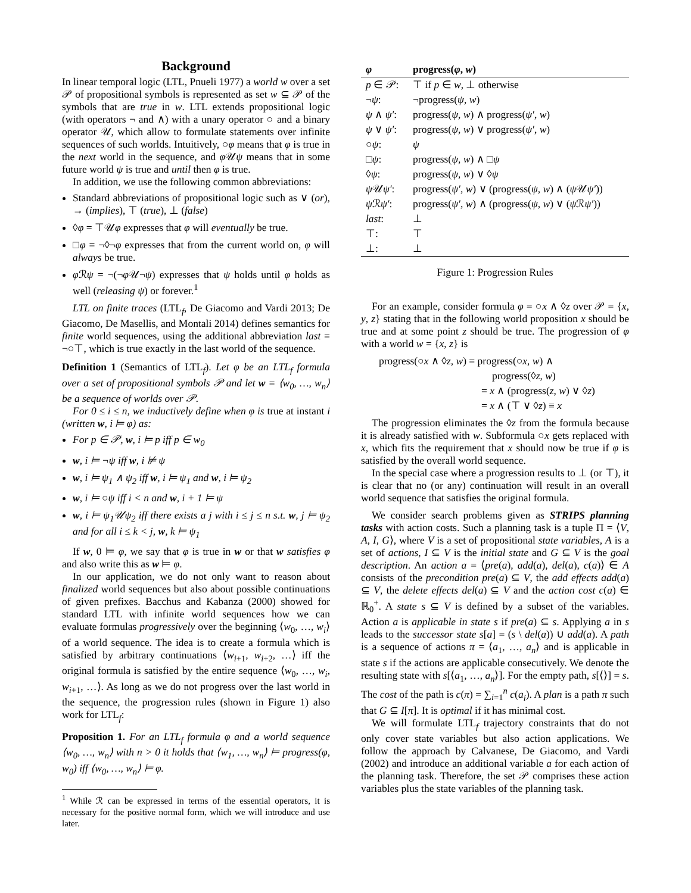Background
In linear temporal logic (LTL, Pnueli 1977) a world w over a set 𝒫 of propositional symbols is represented as set w ⊆ 𝒫 of the symbols that are true in w. LTL extends propositional logic (with operators ¬ and ∧) with a unary operator ○ and a binary operator 𝒰, which allow to formulate statements over infinite sequences of such worlds. Intuitively, ○φ means that φ is true in the next world in the sequence, and φ 𝒰ψ means that in some future world ψ is true and until then φ is true.
In addition, we use the following common abbreviations:
Standard abbreviations of propositional logic such as ∨ (or), → (implies), ⊤ (true), ⊥ (false)
◊φ = ⊤𝒰φ expresses that φ will eventually be true.
□φ = ¬◊¬φ expresses that from the current world on, φ will always be true.
φ ℛψ = ¬(¬φ 𝒰¬ψ) expresses that ψ holds until φ holds as well (releasing ψ) or forever.<sup>1</sup>
LTL on finite traces (LTL<sub>f</sub>, De Giacomo and Vardi 2013; De Giacomo, De Masellis, and Montali 2014) defines semantics for finite world sequences, using the additional abbreviation last = ¬○⊤, which is true exactly in the last world of the sequence.
Definition 1 (Semantics of LTL<sub>f</sub>). Let φ be an LTL<sub>f</sub> formula over a set of propositional symbols 𝒫 and let w = ⟨w<sub>0</sub>, …, w<sub>n</sub>⟩ be a sequence of worlds over 𝒫.
For 0 ≤ i ≤ n, we inductively define when φ is true at instant i (written w, i ⊨ φ) as:
For p ∈ 𝒫, w, i ⊨ p iff p ∈ w<sub>0</sub>
w, i ⊨ ¬ψ iff w, i ⊭ ψ
w, i ⊨ ψ<sub>1</sub> ∧ ψ<sub>2</sub> iff w, i ⊨ ψ<sub>1</sub> and w, i ⊨ ψ<sub>2</sub>
w, i ⊨ ○ψ iff i < n and w, i + 1 ⊨ ψ
w, i ⊨ ψ<sub>1</sub>𝒰ψ<sub>2</sub> iff there exists a j with i ≤ j ≤ n s.t. w, j ⊨ ψ<sub>2</sub> and for all i ≤ k < j, w, k ⊨ ψ<sub>1</sub>
If w, 0 ⊨ φ, we say that φ is true in w or that w satisfies φ and also write this as w ⊨ φ.
In our application, we do not only want to reason about finalized world sequences but also about possible continuations of given prefixes. Bacchus and Kabanza (2000) showed for standard LTL with infinite world sequences how we can evaluate formulas progressively over the beginning ⟨w<sub>0</sub>, …, w<sub>i</sub>⟩ of a world sequence. The idea is to create a formula which is satisfied by arbitrary continuations ⟨w<sub>i+1</sub>, w<sub>i+2</sub>, …⟩ iff the original formula is satisfied by the entire sequence ⟨w<sub>0</sub>, …, w<sub>i</sub>, w<sub>i+1</sub>, …⟩. As long as we do not progress over the last world in the sequence, the progression rules (shown in Figure 1) also work for LTL<sub>f</sub>:
Proposition 1. For an LTL<sub>f</sub> formula φ and a world sequence ⟨w<sub>0</sub>, …, w<sub>n</sub>⟩ with n > 0 it holds that ⟨w<sub>1</sub>, …, w<sub>n</sub>⟩ ⊨ progress(φ, w<sub>0</sub>) iff ⟨w<sub>0</sub>, …, w<sub>n</sub>⟩ ⊨ φ.
<sup>1</sup> While ℛ can be expressed in terms of the essential operators, it is necessary for the positive normal form, which we will introduce and use later.
| φ | progress( φ , w ) |
| --- | --- |
| p ∈ 𝒫: | ⊤ if p ∈ w , ⊥ otherwise |
| ¬ ψ : | ¬progress( ψ , w ) |
| ψ ∧ ψ′ : | progress( ψ , w ) ∧ progress( ψ′ , w ) |
| ψ ∨ ψ′ : | progress( ψ , w ) ∨ progress( ψ′ , w ) |
| ○ ψ : | ψ |
| □ ψ : | progress( ψ , w ) ∧ □ ψ |
| ◊ ψ : | progress( ψ , w ) ∨ ◊ ψ |
| ψ 𝒰 ψ′ : | progress( ψ′ , w ) ∨ (progress( ψ , w ) ∧ ( ψ 𝒰 ψ′ )) |
| ψ ℛ ψ′ : | progress( ψ′ , w ) ∧ (progress( ψ , w ) ∨ ( ψ ℛ ψ′ )) |
| last : | ⊥ |
| ⊤: | ⊤ |
| ⊥: | ⊥ |
Figure 1: Progression Rules
For an example, consider formula φ = ○x ∧ ◊z over 𝒫 = {x, y, z} stating that in the following world proposition x should be true and at some point z should be true. The progression of φ with a world w = {x, z} is
progress(○x ∧ ◊z, w) = progress(○x, w) ∧
progress(◊z, w)
= x ∧ (progress(z, w) ∨ ◊z)
= x ∧ (⊤ ∨ ◊z) ≡ x
The progression eliminates the ◊z from the formula because it is already satisfied with w. Subformula ○x gets replaced with x, which fits the requirement that x should now be true if φ is satisfied by the overall world sequence.
In the special case where a progression results to ⊥ (or ⊤), it is clear that no (or any) continuation will result in an overall world sequence that satisfies the original formula.
We consider search problems given as STRIPS planning tasks with action costs. Such a planning task is a tuple Π = ⟨V, A, I, G⟩, where V is a set of propositional state variables, A is a set of actions, I ⊆ V is the initial state and G ⊆ V is the goal description. An action a = ⟨pre(a), add(a), del(a), c(a)⟩ ∈ A consists of the precondition pre(a) ⊆ V, the add effects add(a) ⊆ V, the delete effects del(a) ⊆ V and the action cost c(a) ∈ ℝ<sub>0</sub><sup>+</sup>. A state s ⊆ V is defined by a subset of the variables. Action a is applicable in state s if pre(a) ⊆ s. Applying a in s leads to the successor state s[a] = (s \ del(a)) ∪ add(a). A path is a sequence of actions π = ⟨a<sub>1</sub>, …, a<sub>n</sub>⟩ and is applicable in state s if the actions are applicable consecutively. We denote the resulting state with s[⟨a<sub>1</sub>, …, a<sub>n</sub>⟩]. For the empty path, s[⟨⟩] = s. The cost of the path is c(π) = ∑<sub>i=1</sub><sup>n</sup> c(a<sub>i</sub>). A plan is a path π such that G ⊆ I[π]. It is optimal if it has minimal cost.
We will formulate LTL<sub>f</sub> trajectory constraints that do not only cover state variables but also action applications. We follow the approach by Calvanese, De Giacomo, and Vardi (2002) and introduce an additional variable a for each action of the planning task. Therefore, the set 𝒫 comprises these action variables plus the state variables of the planning task.